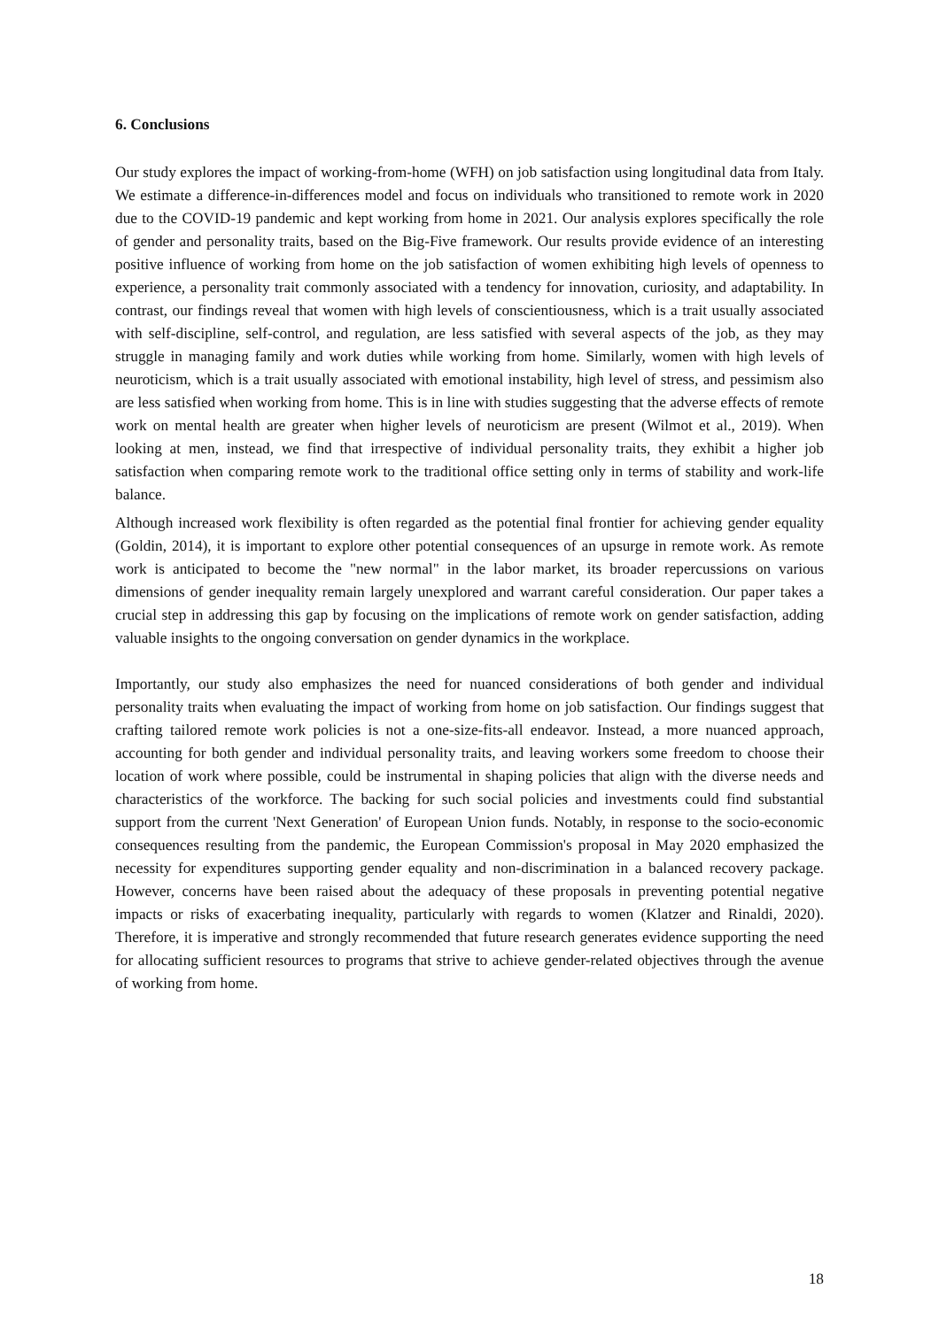6. Conclusions
Our study explores the impact of working-from-home (WFH) on job satisfaction using longitudinal data from Italy. We estimate a difference-in-differences model and focus on individuals who transitioned to remote work in 2020 due to the COVID-19 pandemic and kept working from home in 2021. Our analysis explores specifically the role of gender and personality traits, based on the Big-Five framework. Our results provide evidence of an interesting positive influence of working from home on the job satisfaction of women exhibiting high levels of openness to experience, a personality trait commonly associated with a tendency for innovation, curiosity, and adaptability. In contrast, our findings reveal that women with high levels of conscientiousness, which is a trait usually associated with self-discipline, self-control, and regulation, are less satisfied with several aspects of the job, as they may struggle in managing family and work duties while working from home. Similarly, women with high levels of neuroticism, which is a trait usually associated with emotional instability, high level of stress, and pessimism also are less satisfied when working from home. This is in line with studies suggesting that the adverse effects of remote work on mental health are greater when higher levels of neuroticism are present (Wilmot et al., 2019). When looking at men, instead, we find that irrespective of individual personality traits, they exhibit a higher job satisfaction when comparing remote work to the traditional office setting only in terms of stability and work-life balance.
Although increased work flexibility is often regarded as the potential final frontier for achieving gender equality (Goldin, 2014), it is important to explore other potential consequences of an upsurge in remote work. As remote work is anticipated to become the "new normal" in the labor market, its broader repercussions on various dimensions of gender inequality remain largely unexplored and warrant careful consideration. Our paper takes a crucial step in addressing this gap by focusing on the implications of remote work on gender satisfaction, adding valuable insights to the ongoing conversation on gender dynamics in the workplace.
Importantly, our study also emphasizes the need for nuanced considerations of both gender and individual personality traits when evaluating the impact of working from home on job satisfaction. Our findings suggest that crafting tailored remote work policies is not a one-size-fits-all endeavor. Instead, a more nuanced approach, accounting for both gender and individual personality traits, and leaving workers some freedom to choose their location of work where possible, could be instrumental in shaping policies that align with the diverse needs and characteristics of the workforce. The backing for such social policies and investments could find substantial support from the current 'Next Generation' of European Union funds. Notably, in response to the socio-economic consequences resulting from the pandemic, the European Commission's proposal in May 2020 emphasized the necessity for expenditures supporting gender equality and non-discrimination in a balanced recovery package. However, concerns have been raised about the adequacy of these proposals in preventing potential negative impacts or risks of exacerbating inequality, particularly with regards to women (Klatzer and Rinaldi, 2020). Therefore, it is imperative and strongly recommended that future research generates evidence supporting the need for allocating sufficient resources to programs that strive to achieve gender-related objectives through the avenue of working from home.
18